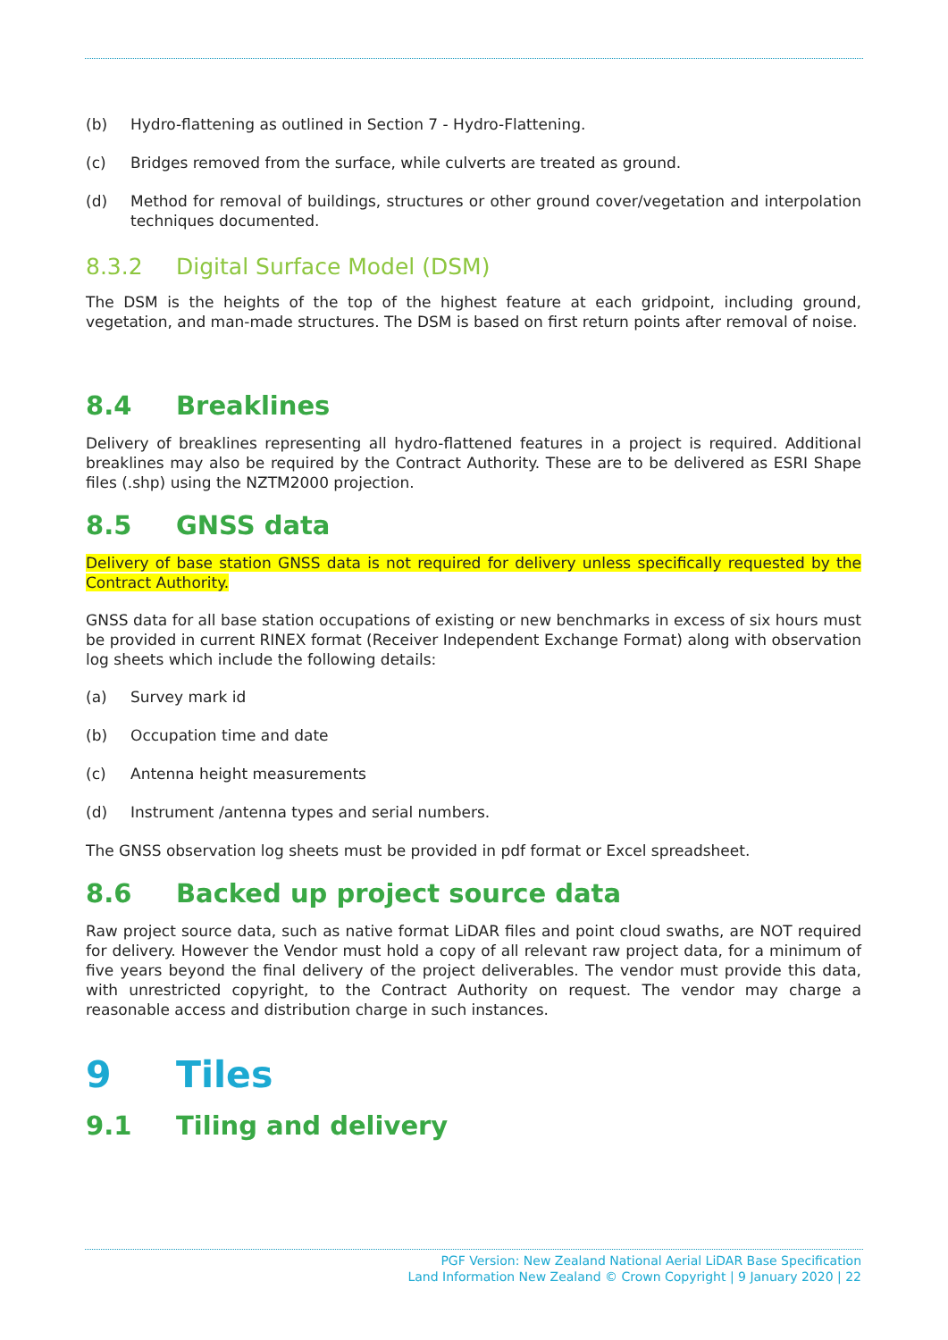(b) Hydro-flattening as outlined in Section 7 - Hydro-Flattening.
(c) Bridges removed from the surface, while culverts are treated as ground.
(d) Method for removal of buildings, structures or other ground cover/vegetation and interpolation techniques documented.
8.3.2 Digital Surface Model (DSM)
The DSM is the heights of the top of the highest feature at each gridpoint, including ground, vegetation, and man-made structures. The DSM is based on first return points after removal of noise.
8.4 Breaklines
Delivery of breaklines representing all hydro-flattened features in a project is required. Additional breaklines may also be required by the Contract Authority. These are to be delivered as ESRI Shape files (.shp) using the NZTM2000 projection.
8.5 GNSS data
Delivery of base station GNSS data is not required for delivery unless specifically requested by the Contract Authority.
GNSS data for all base station occupations of existing or new benchmarks in excess of six hours must be provided in current RINEX format (Receiver Independent Exchange Format) along with observation log sheets which include the following details:
(a) Survey mark id
(b) Occupation time and date
(c) Antenna height measurements
(d) Instrument /antenna types and serial numbers.
The GNSS observation log sheets must be provided in pdf format or Excel spreadsheet.
8.6 Backed up project source data
Raw project source data, such as native format LiDAR files and point cloud swaths, are NOT required for delivery. However the Vendor must hold a copy of all relevant raw project data, for a minimum of five years beyond the final delivery of the project deliverables. The vendor must provide this data, with unrestricted copyright, to the Contract Authority on request. The vendor may charge a reasonable access and distribution charge in such instances.
9 Tiles
9.1 Tiling and delivery
PGF Version: New Zealand National Aerial LiDAR Base Specification
Land Information New Zealand © Crown Copyright | 9 January 2020 | 22